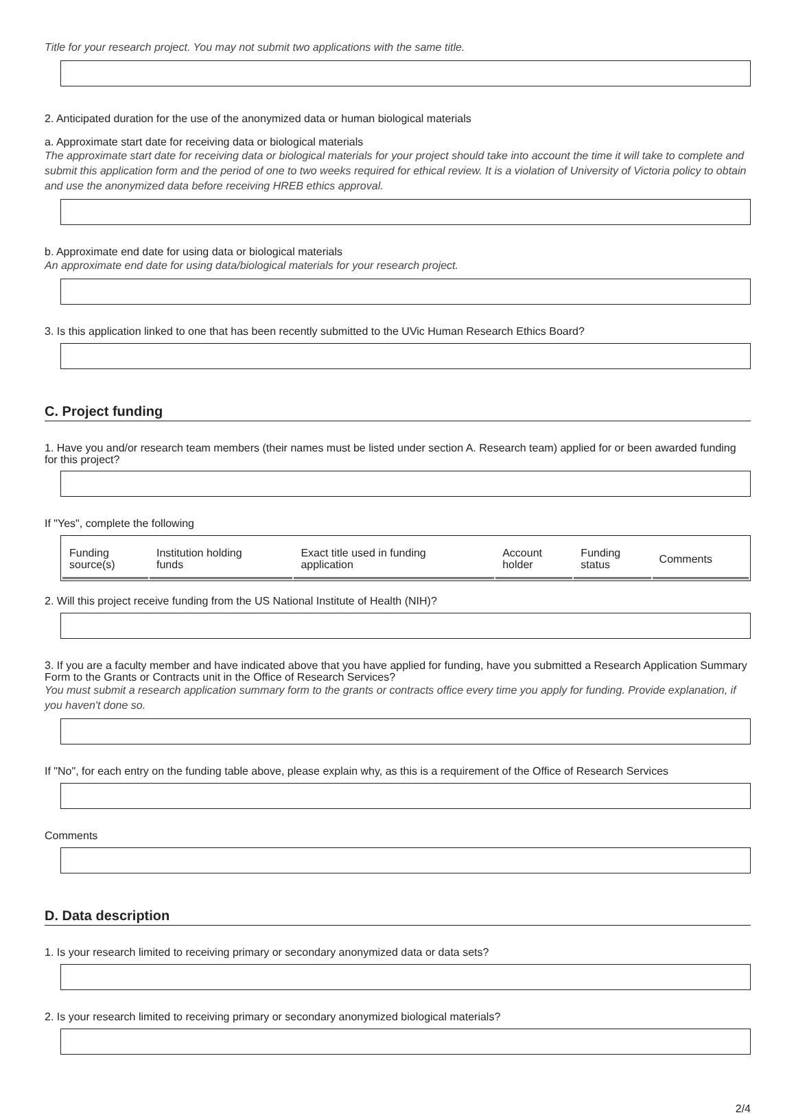Title for your research project. You may not submit two applications with the same title.
2. Anticipated duration for the use of the anonymized data or human biological materials
a. Approximate start date for receiving data or biological materials
The approximate start date for receiving data or biological materials for your project should take into account the time it will take to complete and submit this application form and the period of one to two weeks required for ethical review. It is a violation of University of Victoria policy to obtain and use the anonymized data before receiving HREB ethics approval.
b. Approximate end date for using data or biological materials
An approximate end date for using data/biological materials for your research project.
3. Is this application linked to one that has been recently submitted to the UVic Human Research Ethics Board?
C. Project funding
1. Have you and/or research team members (their names must be listed under section A. Research team) applied for or been awarded funding for this project?
If "Yes", complete the following
| Funding source(s) | Institution holding funds | Exact title used in funding application | Account holder | Funding status | Comments |
| --- | --- | --- | --- | --- | --- |
2. Will this project receive funding from the US National Institute of Health (NIH)?
3. If you are a faculty member and have indicated above that you have applied for funding, have you submitted a Research Application Summary Form to the Grants or Contracts unit in the Office of Research Services?
You must submit a research application summary form to the grants or contracts office every time you apply for funding. Provide explanation, if you haven't done so.
If "No", for each entry on the funding table above, please explain why, as this is a requirement of the Office of Research Services
Comments
D. Data description
1. Is your research limited to receiving primary or secondary anonymized data or data sets?
2. Is your research limited to receiving primary or secondary anonymized biological materials?
2/4